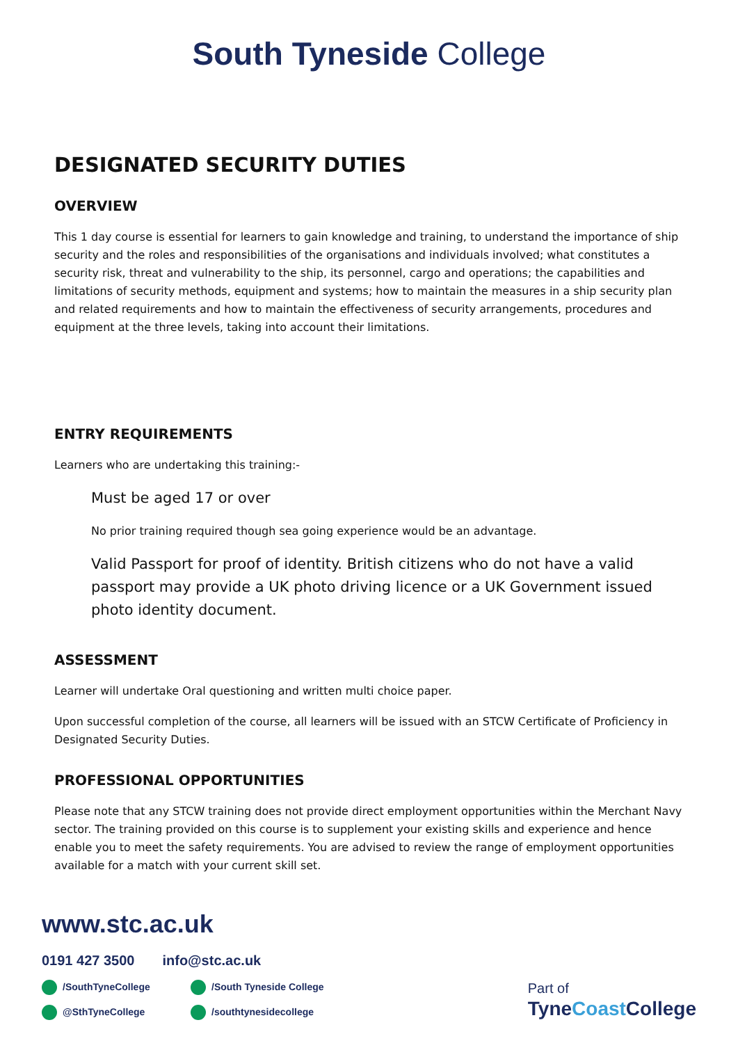South Tyneside College
DESIGNATED SECURITY DUTIES
OVERVIEW
This 1 day course is essential for learners to gain knowledge and training, to understand the importance of ship security and the roles and responsibilities of the organisations and individuals involved; what constitutes a security risk, threat and vulnerability to the ship, its personnel, cargo and operations; the capabilities and limitations of security methods, equipment and systems; how to maintain the measures in a ship security plan and related requirements and how to maintain the effectiveness of security arrangements, procedures and equipment at the three levels, taking into account their limitations.
ENTRY REQUIREMENTS
Learners who are undertaking this training:-
Must be aged 17 or over
No prior training required though sea going experience would be an advantage.
Valid Passport for proof of identity. British citizens who do not have a valid passport may provide a UK photo driving licence or a UK Government issued photo identity document.
ASSESSMENT
Learner will undertake Oral questioning and written multi choice paper.
Upon successful completion of the course, all learners will be issued with an STCW Certificate of Proficiency in Designated Security Duties.
PROFESSIONAL OPPORTUNITIES
Please note that any STCW training does not provide direct employment opportunities within the Merchant Navy sector. The training provided on this course is to supplement your existing skills and experience and hence enable you to meet the safety requirements. You are advised to review the range of employment opportunities available for a match with your current skill set.
www.stc.ac.uk
0191 427 3500 info@stc.ac.uk
/SouthTyneCollege /South Tyneside College @SthTyneCollege /southtynesidecollege
Part of
TyneCoast College